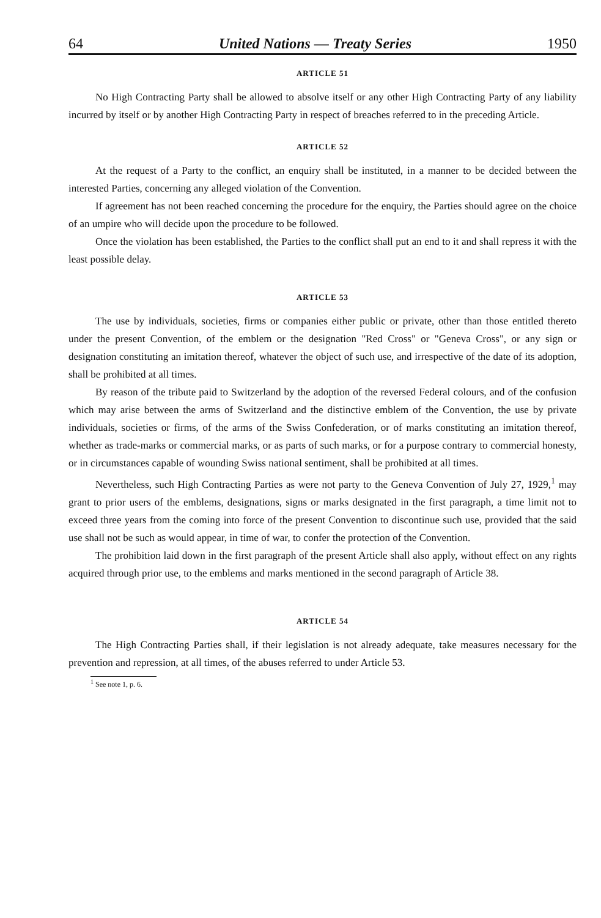64 United Nations — Treaty Series 1950
ARTICLE 51
No High Contracting Party shall be allowed to absolve itself or any other High Contracting Party of any liability incurred by itself or by another High Contracting Party in respect of breaches referred to in the preceding Article.
ARTICLE 52
At the request of a Party to the conflict, an enquiry shall be instituted, in a manner to be decided between the interested Parties, concerning any alleged violation of the Convention.
If agreement has not been reached concerning the procedure for the enquiry, the Parties should agree on the choice of an umpire who will decide upon the procedure to be followed.
Once the violation has been established, the Parties to the conflict shall put an end to it and shall repress it with the least possible delay.
ARTICLE 53
The use by individuals, societies, firms or companies either public or private, other than those entitled thereto under the present Convention, of the emblem or the designation "Red Cross" or "Geneva Cross", or any sign or designation constituting an imitation thereof, whatever the object of such use, and irrespective of the date of its adoption, shall be prohibited at all times.
By reason of the tribute paid to Switzerland by the adoption of the reversed Federal colours, and of the confusion which may arise between the arms of Switzerland and the distinctive emblem of the Convention, the use by private individuals, societies or firms, of the arms of the Swiss Confederation, or of marks constituting an imitation thereof, whether as trade-marks or commercial marks, or as parts of such marks, or for a purpose contrary to commercial honesty, or in circumstances capable of wounding Swiss national sentiment, shall be prohibited at all times.
Nevertheless, such High Contracting Parties as were not party to the Geneva Convention of July 27, 1929,<sup>1</sup> may grant to prior users of the emblems, designations, signs or marks designated in the first paragraph, a time limit not to exceed three years from the coming into force of the present Convention to discontinue such use, provided that the said use shall not be such as would appear, in time of war, to confer the protection of the Convention.
The prohibition laid down in the first paragraph of the present Article shall also apply, without effect on any rights acquired through prior use, to the emblems and marks mentioned in the second paragraph of Article 38.
ARTICLE 54
The High Contracting Parties shall, if their legislation is not already adequate, take measures necessary for the prevention and repression, at all times, of the abuses referred to under Article 53.
<sup>1</sup> See note 1, p. 6.